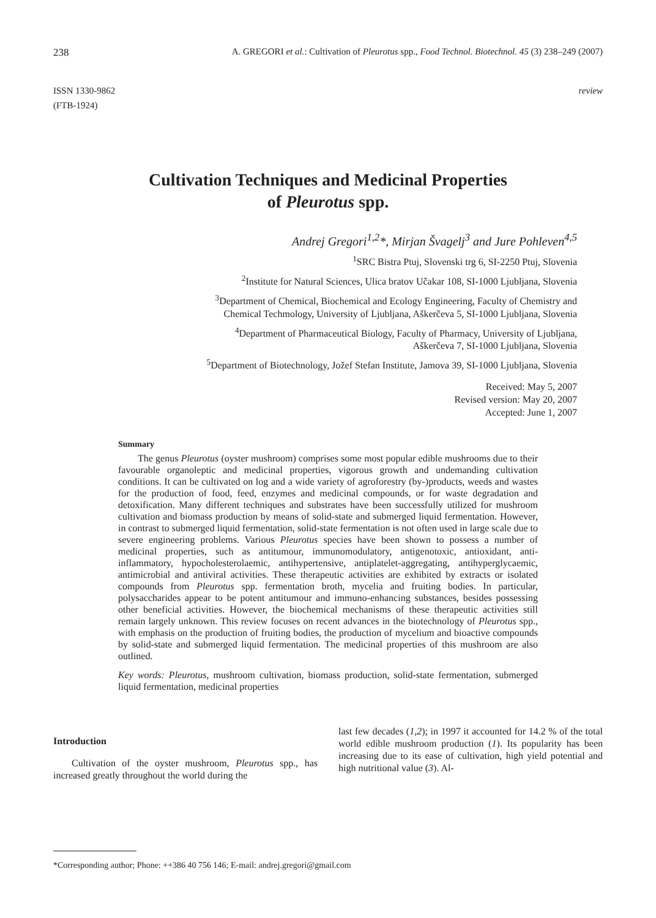238 A. GREGORI et al.: Cultivation of Pleurotus spp., Food Technol. Biotechnol. 45 (3) 238–249 (2007)
ISSN 1330-9862
(FTB-1924) review
Cultivation Techniques and Medicinal Properties
of Pleurotus spp.
Andrej Gregori<sup>1,2</sup>*, Mirjan Švagelj<sup>3</sup> and Jure Pohleven<sup>4,5</sup>
<sup>1</sup> SRC Bistra Ptuj, Slovenski trg 6, SI-2250 Ptuj, Slovenia
<sup>2</sup> Institute for Natural Sciences, Ulica bratov Učakar 108, SI-1000 Ljubljana, Slovenia
<sup>3</sup> Department of Chemical, Biochemical and Ecology Engineering, Faculty of Chemistry and
Chemical Techmology, University of Ljubljana, Aškerčeva 5, SI-1000 Ljubljana, Slovenia
<sup>4</sup> Department of Pharmaceutical Biology, Faculty of Pharmacy, University of Ljubljana,
Aškerčeva 7, SI-1000 Ljubljana, Slovenia
<sup>5</sup> Department of Biotechnology, Jožef Stefan Institute, Jamova 39, SI-1000 Ljubljana, Slovenia
Received: May 5, 2007
Revised version: May 20, 2007
Accepted: June 1, 2007
Summary
The genus Pleurotus (oyster mushroom) comprises some most popular edible mushrooms due to their favourable organoleptic and medicinal properties, vigorous growth and undemanding cultivation conditions. It can be cultivated on log and a wide variety of agroforestry (by-)products, weeds and wastes for the production of food, feed, enzymes and medicinal compounds, or for waste degradation and detoxification. Many different techniques and substrates have been successfully utilized for mushroom cultivation and biomass production by means of solid-state and submerged liquid fermentation. However, in contrast to submerged liquid fermentation, solid-state fermentation is not often used in large scale due to severe engineering problems. Various Pleurotus species have been shown to possess a number of medicinal properties, such as antitumour, immunomodulatory, antigenotoxic, antioxidant, anti-inflammatory, hypocholesterolaemic, antihypertensive, antiplatelet-aggregating, antihyperglycaemic, antimicrobial and antiviral activities. These therapeutic activities are exhibited by extracts or isolated compounds from Pleurotus spp. fermentation broth, mycelia and fruiting bodies. In particular, polysaccharides appear to be potent antitumour and immuno-enhancing substances, besides possessing other beneficial activities. However, the biochemical mechanisms of these therapeutic activities still remain largely unknown. This review focuses on recent advances in the biotechnology of Pleurotus spp., with emphasis on the production of fruiting bodies, the production of mycelium and bioactive compounds by solid-state and submerged liquid fermentation. The medicinal properties of this mushroom are also outlined.
Key words: Pleurotus, mushroom cultivation, biomass production, solid-state fermentation, submerged liquid fermentation, medicinal properties
Introduction
Cultivation of the oyster mushroom, Pleurotus spp., has increased greatly throughout the world during the
last few decades (1,2); in 1997 it accounted for 14.2 % of the total world edible mushroom production (1). Its popularity has been increasing due to its ease of cultivation, high yield potential and high nutritional value (3). Al-
*Corresponding author; Phone: ++386 40 756 146; E-mail: andrej.gregori@gmail.com